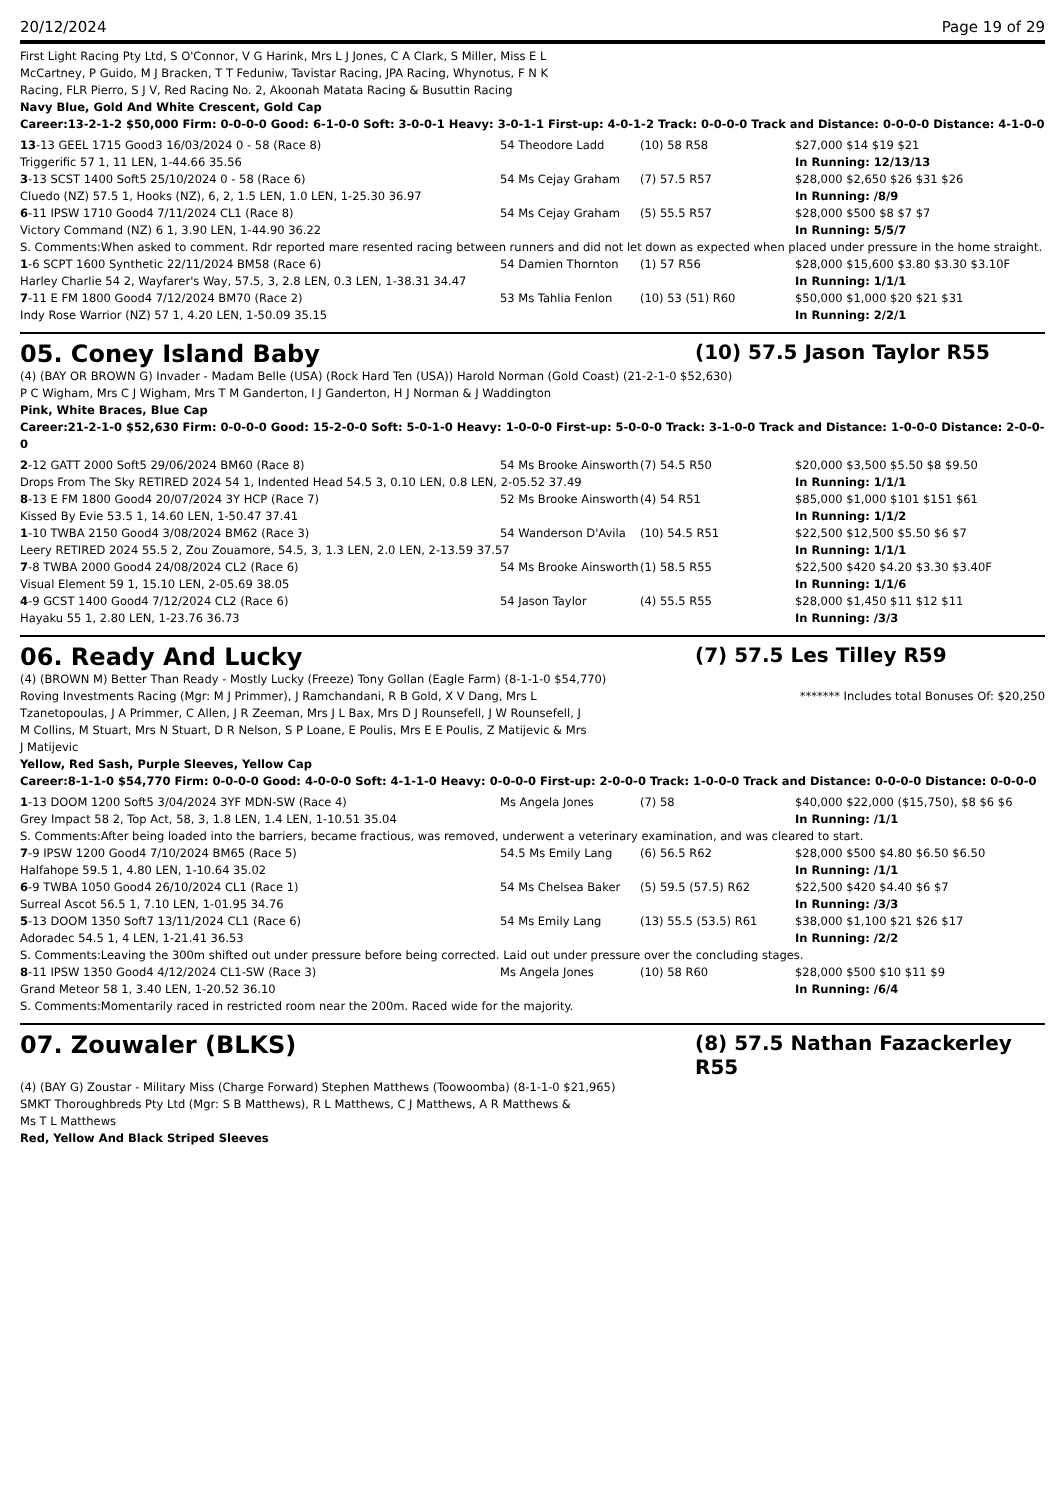20/12/2024 Page 19 of 29
First Light Racing Pty Ltd, S O'Connor, V G Harink, Mrs L J Jones, C A Clark, S Miller, Miss E L McCartney, P Guido, M J Bracken, T T Feduniw, Tavistar Racing, JPA Racing, Whynotus, F N K Racing, FLR Pierro, S J V, Red Racing No. 2, Akoonah Matata Racing & Busuttin Racing
Navy Blue, Gold And White Crescent, Gold Cap
Career:13-2-1-2 $50,000 Firm: 0-0-0-0 Good: 6-1-0-0 Soft: 3-0-0-1 Heavy: 3-0-1-1 First-up: 4-0-1-2 Track: 0-0-0-0 Track and Distance: 0-0-0-0 Distance: 4-1-0-0
| 13 -13 GEEL 1715 Good3 16/03/2024 0 - 58 (Race 8) | 54 Theodore Ladd | (10) 58 R58 | $27,000 $14 $19 $21 |
| Triggerific 57 1, 11 LEN, 1-44.66 35.56 | | | In Running: 12/13/13 |
| 3 -13 SCST 1400 Soft5 25/10/2024 0 - 58 (Race 6) | 54 Ms Cejay Graham | (7) 57.5 R57 | $28,000 $2,650 $26 $31 $26 |
| Cluedo (NZ) 57.5 1, Hooks (NZ), 6, 2, 1.5 LEN, 1.0 LEN, 1-25.30 36.97 | | | In Running: /8/9 |
| 6 -11 IPSW 1710 Good4 7/11/2024 CL1 (Race 8) | 54 Ms Cejay Graham | (5) 55.5 R57 | $28,000 $500 $8 $7 $7 |
| Victory Command (NZ) 6 1, 3.90 LEN, 1-44.90 36.22 | | | In Running: 5/5/7 |
| S. Comments:When asked to comment. Rdr reported mare resented racing between runners and did not let down as expected when placed under pressure in the home straight. | | | |
| 1 -6 SCPT 1600 Synthetic 22/11/2024 BM58 (Race 6) | 54 Damien Thornton | (1) 57 R56 | $28,000 $15,600 $3.80 $3.30 $3.10F |
| Harley Charlie 54 2, Wayfarer's Way, 57.5, 3, 2.8 LEN, 0.3 LEN, 1-38.31 34.47 | | | In Running: 1/1/1 |
| 7 -11 E FM 1800 Good4 7/12/2024 BM70 (Race 2) | 53 Ms Tahlia Fenlon | (10) 53 (51) R60 | $50,000 $1,000 $20 $21 $31 |
| Indy Rose Warrior (NZ) 57 1, 4.20 LEN, 1-50.09 35.15 | | | In Running: 2/2/1 |
05. Coney Island Baby (10) 57.5 Jason Taylor R55
(4) (BAY OR BROWN G) Invader - Madam Belle (USA) (Rock Hard Ten (USA)) Harold Norman (Gold Coast) (21-2-1-0 $52,630)
P C Wigham, Mrs C J Wigham, Mrs T M Ganderton, I J Ganderton, H J Norman & J Waddington
Pink, White Braces, Blue Cap
Career:21-2-1-0 $52,630 Firm: 0-0-0-0 Good: 15-2-0-0 Soft: 5-0-1-0 Heavy: 1-0-0-0 First-up: 5-0-0-0 Track: 3-1-0-0 Track and Distance: 1-0-0-0 Distance: 2-0-0-0
| 2 -12 GATT 2000 Soft5 29/06/2024 BM60 (Race 8) | 54 Ms Brooke Ainsworth | (7) 54.5 R50 | $20,000 $3,500 $5.50 $8 $9.50 |
| Drops From The Sky RETIRED 2024 54 1, Indented Head 54.5 3, 0.10 LEN, 0.8 LEN, 2-05.52 37.49 | | | In Running: 1/1/1 |
| 8 -13 E FM 1800 Good4 20/07/2024 3Y HCP (Race 7) | 52 Ms Brooke Ainsworth | (4) 54 R51 | $85,000 $1,000 $101 $151 $61 |
| Kissed By Evie 53.5 1, 14.60 LEN, 1-50.47 37.41 | | | In Running: 1/1/2 |
| 1 -10 TWBA 2150 Good4 3/08/2024 BM62 (Race 3) | 54 Wanderson D'Avila | (10) 54.5 R51 | $22,500 $12,500 $5.50 $6 $7 |
| Leery RETIRED 2024 55.5 2, Zou Zouamore, 54.5, 3, 1.3 LEN, 2.0 LEN, 2-13.59 37.57 | | | In Running: 1/1/1 |
| 7 -8 TWBA 2000 Good4 24/08/2024 CL2 (Race 6) | 54 Ms Brooke Ainsworth | (1) 58.5 R55 | $22,500 $420 $4.20 $3.30 $3.40F |
| Visual Element 59 1, 15.10 LEN, 2-05.69 38.05 | | | In Running: 1/1/6 |
| 4 -9 GCST 1400 Good4 7/12/2024 CL2 (Race 6) | 54 Jason Taylor | (4) 55.5 R55 | $28,000 $1,450 $11 $12 $11 |
| Hayaku 55 1, 2.80 LEN, 1-23.76 36.73 | | | In Running: /3/3 |
06. Ready And Lucky (7) 57.5 Les Tilley R59
(4) (BROWN M) Better Than Ready - Mostly Lucky (Freeze) Tony Gollan (Eagle Farm) (8-1-1-0 $54,770)
Roving Investments Racing (Mgr: M J Primmer), J Ramchandani, R B Gold, X V Dang, Mrs L Tzanetopoulas, J A Primmer, C Allen, J R Zeeman, Mrs J L Bax, Mrs D J Rounsefell, J W Rounsefell, J M Collins, M Stuart, Mrs N Stuart, D R Nelson, S P Loane, E Poulis, Mrs E E Poulis, Z Matijevic & Mrs J Matijevic
******* Includes total Bonuses Of: $20,250
Yellow, Red Sash, Purple Sleeves, Yellow Cap
Career:8-1-1-0 $54,770 Firm: 0-0-0-0 Good: 4-0-0-0 Soft: 4-1-1-0 Heavy: 0-0-0-0 First-up: 2-0-0-0 Track: 1-0-0-0 Track and Distance: 0-0-0-0 Distance: 0-0-0-0
| 1 -13 DOOM 1200 Soft5 3/04/2024 3YF MDN-SW (Race 4) | Ms Angela Jones | (7) 58 | $40,000 $22,000 ($15,750), $8 $6 $6 |
| Grey Impact 58 2, Top Act, 58, 3, 1.8 LEN, 1.4 LEN, 1-10.51 35.04 | | | In Running: /1/1 |
| S. Comments:After being loaded into the barriers, became fractious, was removed, underwent a veterinary examination, and was cleared to start. | | | |
| 7 -9 IPSW 1200 Good4 7/10/2024 BM65 (Race 5) | 54.5 Ms Emily Lang | (6) 56.5 R62 | $28,000 $500 $4.80 $6.50 $6.50 |
| Halfahope 59.5 1, 4.80 LEN, 1-10.64 35.02 | | | In Running: /1/1 |
| 6 -9 TWBA 1050 Good4 26/10/2024 CL1 (Race 1) | 54 Ms Chelsea Baker | (5) 59.5 (57.5) R62 | $22,500 $420 $4.40 $6 $7 |
| Surreal Ascot 56.5 1, 7.10 LEN, 1-01.95 34.76 | | | In Running: /3/3 |
| 5 -13 DOOM 1350 Soft7 13/11/2024 CL1 (Race 6) | 54 Ms Emily Lang | (13) 55.5 (53.5) R61 | $38,000 $1,100 $21 $26 $17 |
| Adoradec 54.5 1, 4 LEN, 1-21.41 36.53 | | | In Running: /2/2 |
| S. Comments:Leaving the 300m shifted out under pressure before being corrected. Laid out under pressure over the concluding stages. | | | |
| 8 -11 IPSW 1350 Good4 4/12/2024 CL1-SW (Race 3) | Ms Angela Jones | (10) 58 R60 | $28,000 $500 $10 $11 $9 |
| Grand Meteor 58 1, 3.40 LEN, 1-20.52 36.10 | | | In Running: /6/4 |
| S. Comments:Momentarily raced in restricted room near the 200m. Raced wide for the majority. | | | |
07. Zouwaler (BLKS) (8) 57.5 Nathan Fazackerley R55
(4) (BAY G) Zoustar - Military Miss (Charge Forward) Stephen Matthews (Toowoomba) (8-1-1-0 $21,965)
SMKT Thoroughbreds Pty Ltd (Mgr: S B Matthews), R L Matthews, C J Matthews, A R Matthews & Ms T L Matthews
Red, Yellow And Black Striped Sleeves